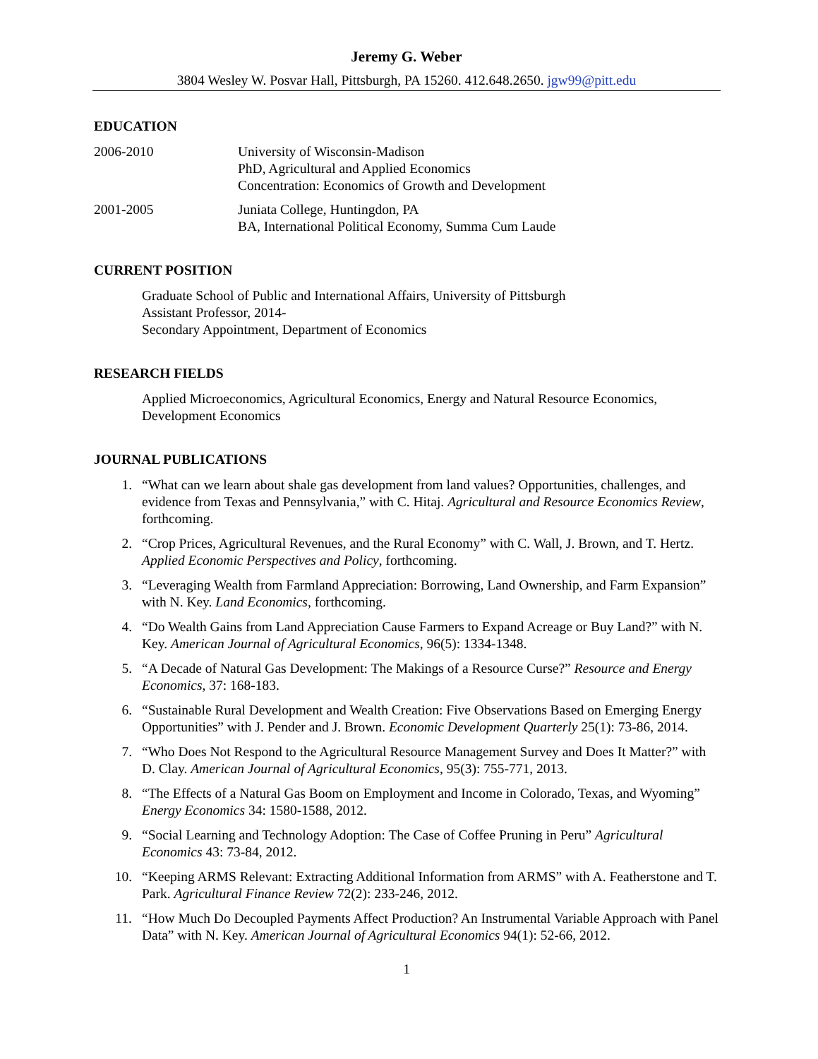Jeremy G. Weber
3804 Wesley W. Posvar Hall, Pittsburgh, PA 15260. 412.648.2650. jgw99@pitt.edu
EDUCATION
2006-2010 University of Wisconsin-Madison
PhD, Agricultural and Applied Economics
Concentration: Economics of Growth and Development
2001-2005 Juniata College, Huntingdon, PA
BA, International Political Economy, Summa Cum Laude
CURRENT POSITION
Graduate School of Public and International Affairs, University of Pittsburgh
Assistant Professor, 2014-
Secondary Appointment, Department of Economics
RESEARCH FIELDS
Applied Microeconomics, Agricultural Economics, Energy and Natural Resource Economics, Development Economics
JOURNAL PUBLICATIONS
1. “What can we learn about shale gas development from land values? Opportunities, challenges, and evidence from Texas and Pennsylvania,” with C. Hitaj. Agricultural and Resource Economics Review, forthcoming.
2. “Crop Prices, Agricultural Revenues, and the Rural Economy” with C. Wall, J. Brown, and T. Hertz. Applied Economic Perspectives and Policy, forthcoming.
3. “Leveraging Wealth from Farmland Appreciation: Borrowing, Land Ownership, and Farm Expansion” with N. Key. Land Economics, forthcoming.
4. “Do Wealth Gains from Land Appreciation Cause Farmers to Expand Acreage or Buy Land?” with N. Key. American Journal of Agricultural Economics, 96(5): 1334-1348.
5. “A Decade of Natural Gas Development: The Makings of a Resource Curse?” Resource and Energy Economics, 37: 168-183.
6. “Sustainable Rural Development and Wealth Creation: Five Observations Based on Emerging Energy Opportunities” with J. Pender and J. Brown. Economic Development Quarterly 25(1): 73-86, 2014.
7. “Who Does Not Respond to the Agricultural Resource Management Survey and Does It Matter?” with D. Clay. American Journal of Agricultural Economics, 95(3): 755-771, 2013.
8. “The Effects of a Natural Gas Boom on Employment and Income in Colorado, Texas, and Wyoming” Energy Economics 34: 1580-1588, 2012.
9. “Social Learning and Technology Adoption: The Case of Coffee Pruning in Peru” Agricultural Economics 43: 73-84, 2012.
10. “Keeping ARMS Relevant: Extracting Additional Information from ARMS” with A. Featherstone and T. Park. Agricultural Finance Review 72(2): 233-246, 2012.
11. “How Much Do Decoupled Payments Affect Production? An Instrumental Variable Approach with Panel Data” with N. Key. American Journal of Agricultural Economics 94(1): 52-66, 2012.
1